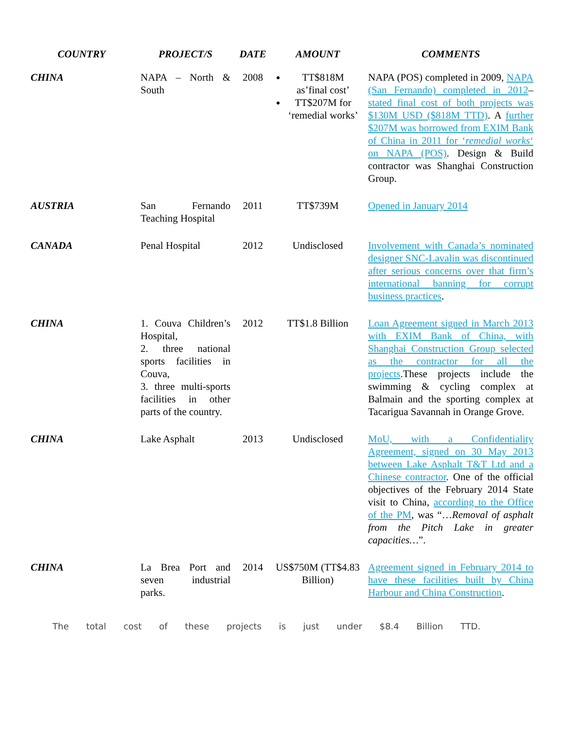| COUNTRY | PROJECT/S | DATE | AMOUNT | COMMENTS |
| --- | --- | --- | --- | --- |
| CHINA | NAPA – North & South | 2008 | TT$818M as’final cost’ TT$207M for ‘remedial works’ | NAPA (POS) completed in 2009, NAPA (San Fernando) completed in 2012 – stated final cost of both projects was $130M USD ($818M TTD) . A further $207M was borrowed from EXIM Bank of China in 2011 for ‘ remedial works ‘ on NAPA (POS) . Design & Build contractor was Shanghai Construction Group. |
| AUSTRIA | San Fernando Teaching Hospital | 2011 | TT$739M | Opened in January 2014 |
| CANADA | Penal Hospital | 2012 | Undisclosed | Involvement with Canada’s nominated designer SNC-Lavalin was discontinued after serious concerns over that firm’s international banning for corrupt business practices . |
| CHINA | 1. Couva Children’s Hospital, 2. three national sports facilities in Couva, 3. three multi-sports facilities in other parts of the country. | 2012 | TT$1.8 Billion | Loan Agreement signed in March 2013 with EXIM Bank of China, with Shanghai Construction Group selected as the contractor for all the projects .These projects include the swimming & cycling complex at Balmain and the sporting complex at Tacarigua Savannah in Orange Grove. |
| CHINA | Lake Asphalt | 2013 | Undisclosed | MoU, with a Confidentiality Agreement, signed on 30 May 2013 between Lake Asphalt T&T Ltd and a Chinese contractor . One of the official objectives of the February 2014 State visit to China, according to the Office of the PM , was “… Removal of asphalt from the Pitch Lake in greater capacities… ”. |
| CHINA | La Brea Port and seven industrial parks. | 2014 | US$750M (TT$4.83 Billion) | Agreement signed in February 2014 to have these facilities built by China Harbour and China Construction . |
The total cost of these projects is just under $8.4 Billion TTD.